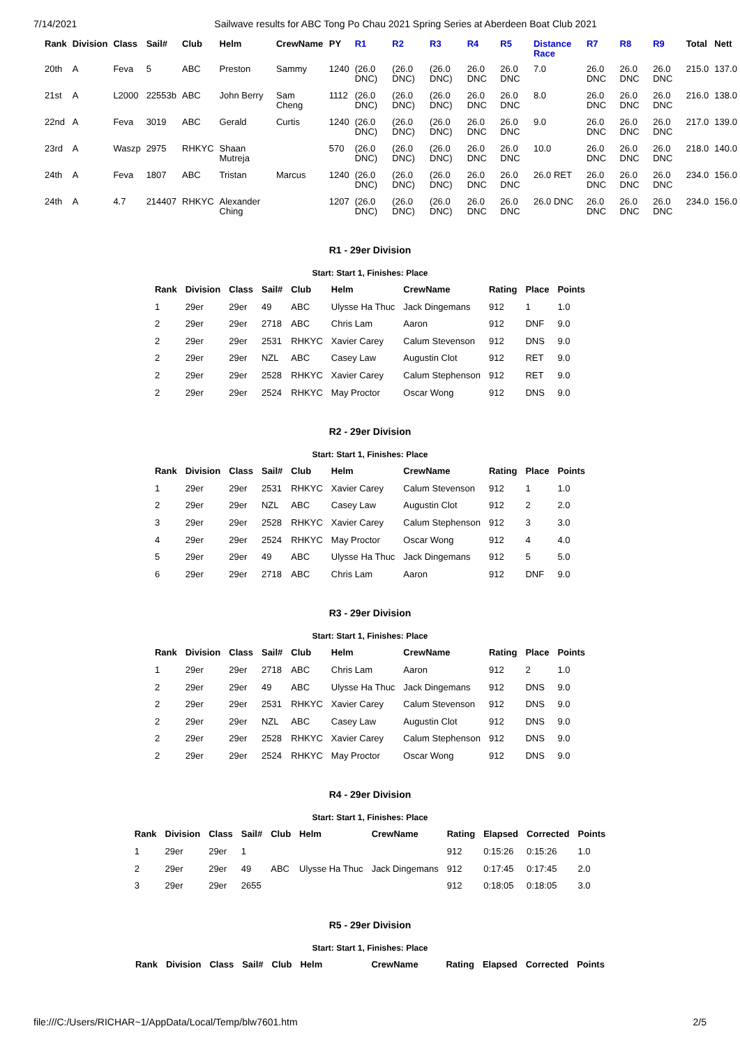7/14/2021 Sailwave results for ABC Tong Po Chau 2021 Spring Series at Aberdeen Boat Club 2021
| Rank | Division | Class | Sail# | Club | Helm | CrewName | PY | R1 | R2 | R3 | R4 | R5 | Distance Race | R7 | R8 | R9 | Total | Nett |
| --- | --- | --- | --- | --- | --- | --- | --- | --- | --- | --- | --- | --- | --- | --- | --- | --- | --- | --- |
| 20th | A | Feva | 5 | ABC | Preston | Sammy | 1240 | (26.0 DNC) | (26.0 DNC) | (26.0 DNC) | 26.0 DNC | 26.0 DNC | 7.0 | 26.0 DNC | 26.0 DNC | 26.0 DNC | 215.0 | 137.0 |
| 21st | A | L2000 | 22553b | ABC | John Berry | Sam Cheng | 1112 | (26.0 DNC) | (26.0 DNC) | (26.0 DNC) | 26.0 DNC | 26.0 DNC | 8.0 | 26.0 DNC | 26.0 DNC | 26.0 DNC | 216.0 | 138.0 |
| 22nd | A | Feva | 3019 | ABC | Gerald | Curtis | 1240 | (26.0 DNC) | (26.0 DNC) | (26.0 DNC) | 26.0 DNC | 26.0 DNC | 9.0 | 26.0 DNC | 26.0 DNC | 26.0 DNC | 217.0 | 139.0 |
| 23rd | A | Waszp | 2975 | RHKYC | Shaan Mutreja | | 570 | (26.0 DNC) | (26.0 DNC) | (26.0 DNC) | 26.0 DNC | 26.0 DNC | 10.0 | 26.0 DNC | 26.0 DNC | 26.0 DNC | 218.0 | 140.0 |
| 24th | A | Feva | 1807 | ABC | Tristan | Marcus | 1240 | (26.0 DNC) | (26.0 DNC) | (26.0 DNC) | 26.0 DNC | 26.0 DNC | 26.0 RET | 26.0 DNC | 26.0 DNC | 26.0 DNC | 234.0 | 156.0 |
| 24th | A | 4.7 | 214407 | RHKYC | Alexander Ching | | 1207 | (26.0 DNC) | (26.0 DNC) | (26.0 DNC) | 26.0 DNC | 26.0 DNC | 26.0 DNC | 26.0 DNC | 26.0 DNC | 26.0 DNC | 234.0 | 156.0 |
R1 - 29er Division
Start: Start 1, Finishes: Place
| Rank | Division | Class | Sail# | Club | Helm | CrewName | Rating | Place | Points |
| --- | --- | --- | --- | --- | --- | --- | --- | --- | --- |
| 1 | 29er | 29er | 49 | ABC | Ulysse Ha Thuc | Jack Dingemans | 912 | 1 | 1.0 |
| 2 | 29er | 29er | 2718 | ABC | Chris Lam | Aaron | 912 | DNF | 9.0 |
| 2 | 29er | 29er | 2531 | RHKYC | Xavier Carey | Calum Stevenson | 912 | DNS | 9.0 |
| 2 | 29er | 29er | NZL | ABC | Casey Law | Augustin Clot | 912 | RET | 9.0 |
| 2 | 29er | 29er | 2528 | RHKYC | Xavier Carey | Calum Stephenson | 912 | RET | 9.0 |
| 2 | 29er | 29er | 2524 | RHKYC | May Proctor | Oscar Wong | 912 | DNS | 9.0 |
R2 - 29er Division
Start: Start 1, Finishes: Place
| Rank | Division | Class | Sail# | Club | Helm | CrewName | Rating | Place | Points |
| --- | --- | --- | --- | --- | --- | --- | --- | --- | --- |
| 1 | 29er | 29er | 2531 | RHKYC | Xavier Carey | Calum Stevenson | 912 | 1 | 1.0 |
| 2 | 29er | 29er | NZL | ABC | Casey Law | Augustin Clot | 912 | 2 | 2.0 |
| 3 | 29er | 29er | 2528 | RHKYC | Xavier Carey | Calum Stephenson | 912 | 3 | 3.0 |
| 4 | 29er | 29er | 2524 | RHKYC | May Proctor | Oscar Wong | 912 | 4 | 4.0 |
| 5 | 29er | 29er | 49 | ABC | Ulysse Ha Thuc | Jack Dingemans | 912 | 5 | 5.0 |
| 6 | 29er | 29er | 2718 | ABC | Chris Lam | Aaron | 912 | DNF | 9.0 |
R3 - 29er Division
Start: Start 1, Finishes: Place
| Rank | Division | Class | Sail# | Club | Helm | CrewName | Rating | Place | Points |
| --- | --- | --- | --- | --- | --- | --- | --- | --- | --- |
| 1 | 29er | 29er | 2718 | ABC | Chris Lam | Aaron | 912 | 2 | 1.0 |
| 2 | 29er | 29er | 49 | ABC | Ulysse Ha Thuc | Jack Dingemans | 912 | DNS | 9.0 |
| 2 | 29er | 29er | 2531 | RHKYC | Xavier Carey | Calum Stevenson | 912 | DNS | 9.0 |
| 2 | 29er | 29er | NZL | ABC | Casey Law | Augustin Clot | 912 | DNS | 9.0 |
| 2 | 29er | 29er | 2528 | RHKYC | Xavier Carey | Calum Stephenson | 912 | DNS | 9.0 |
| 2 | 29er | 29er | 2524 | RHKYC | May Proctor | Oscar Wong | 912 | DNS | 9.0 |
R4 - 29er Division
Start: Start 1, Finishes: Place
| Rank | Division | Class | Sail# | Club | Helm | CrewName | Rating | Elapsed | Corrected | Points |
| --- | --- | --- | --- | --- | --- | --- | --- | --- | --- | --- |
| 1 | 29er | 29er | 1 | | | | 912 | 0:15:26 | 0:15:26 | 1.0 |
| 2 | 29er | 29er | 49 | ABC | Ulysse Ha Thuc | Jack Dingemans | 912 | 0:17:45 | 0:17:45 | 2.0 |
| 3 | 29er | 29er | 2655 | | | | 912 | 0:18:05 | 0:18:05 | 3.0 |
R5 - 29er Division
Start: Start 1, Finishes: Place
| Rank | Division | Class | Sail# | Club | Helm | CrewName | Rating | Elapsed | Corrected | Points |
| --- | --- | --- | --- | --- | --- | --- | --- | --- | --- | --- |
file:///C:/Users/RICHAR~1/AppData/Local/Temp/blw7601.htm 2/5